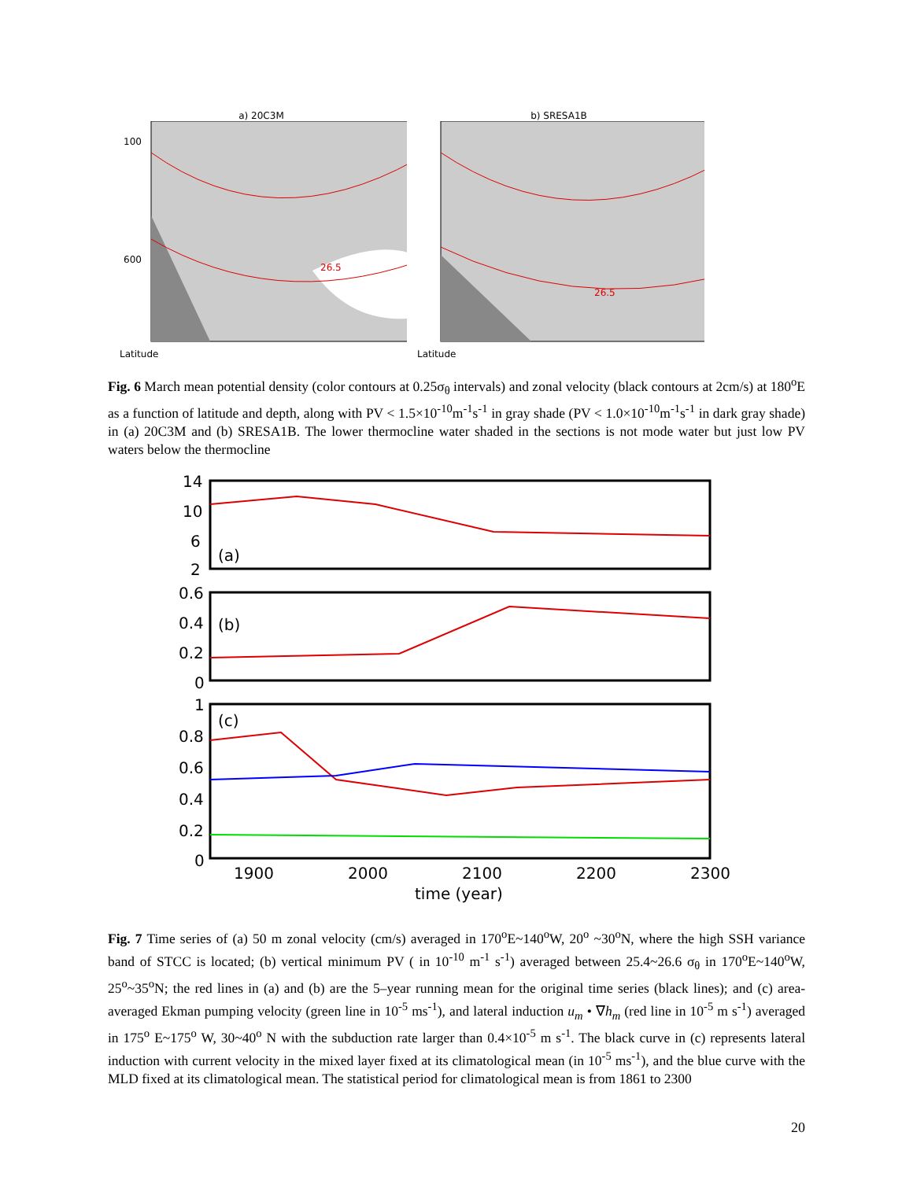a) 20C3M
26.5
100
600
Latitude
b) SRESA1B
26.5
Latitude
Fig. 6 March mean potential density (color contours at 0.25σ<sub>θ</sub> intervals) and zonal velocity (black contours at 2cm/s) at 180<sup>o</sup>E as a function of latitude and depth, along with PV < 1.5×10<sup>-10</sup>m<sup>-1</sup>s<sup>-1</sup> in gray shade (PV < 1.0×10<sup>-10</sup>m<sup>-1</sup>s<sup>-1</sup> in dark gray shade) in (a) 20C3M and (b) SRESA1B. The lower thermocline water shaded in the sections is not mode water but just low PV waters below the thermocline
(a)
(b)
(c)
14
10
6
2
0.6
0.4
0.2
0
1
0.8
0.6
0.4
0.2
0
1900
2000
2100
2200
2300
time (year)
Fig. 7 Time series of (a) 50 m zonal velocity (cm/s) averaged in 170<sup>o</sup>E~140<sup>o</sup>W, 20<sup>o</sup> ~30<sup>o</sup>N, where the high SSH variance band of STCC is located; (b) vertical minimum PV ( in 10<sup>-10</sup> m<sup>-1</sup> s<sup>-1</sup>) averaged between 25.4~26.6 σ<sub>θ</sub> in 170<sup>o</sup>E~140<sup>o</sup>W, 25<sup>o</sup>~35<sup>o</sup>N; the red lines in (a) and (b) are the 5–year running mean for the original time series (black lines); and (c) area-averaged Ekman pumping velocity (green line in 10<sup>-5</sup> ms<sup>-1</sup>), and lateral induction u<sub>m</sub> • ∇h<sub>m</sub> (red line in 10<sup>-5</sup> m s<sup>-1</sup>) averaged in 175<sup>o</sup> E~175<sup>o</sup> W, 30~40<sup>o</sup> N with the subduction rate larger than 0.4×10<sup>-5</sup> m s<sup>-1</sup>. The black curve in (c) represents lateral induction with current velocity in the mixed layer fixed at its climatological mean (in 10<sup>-5</sup> ms<sup>-1</sup>), and the blue curve with the MLD fixed at its climatological mean. The statistical period for climatological mean is from 1861 to 2300
20